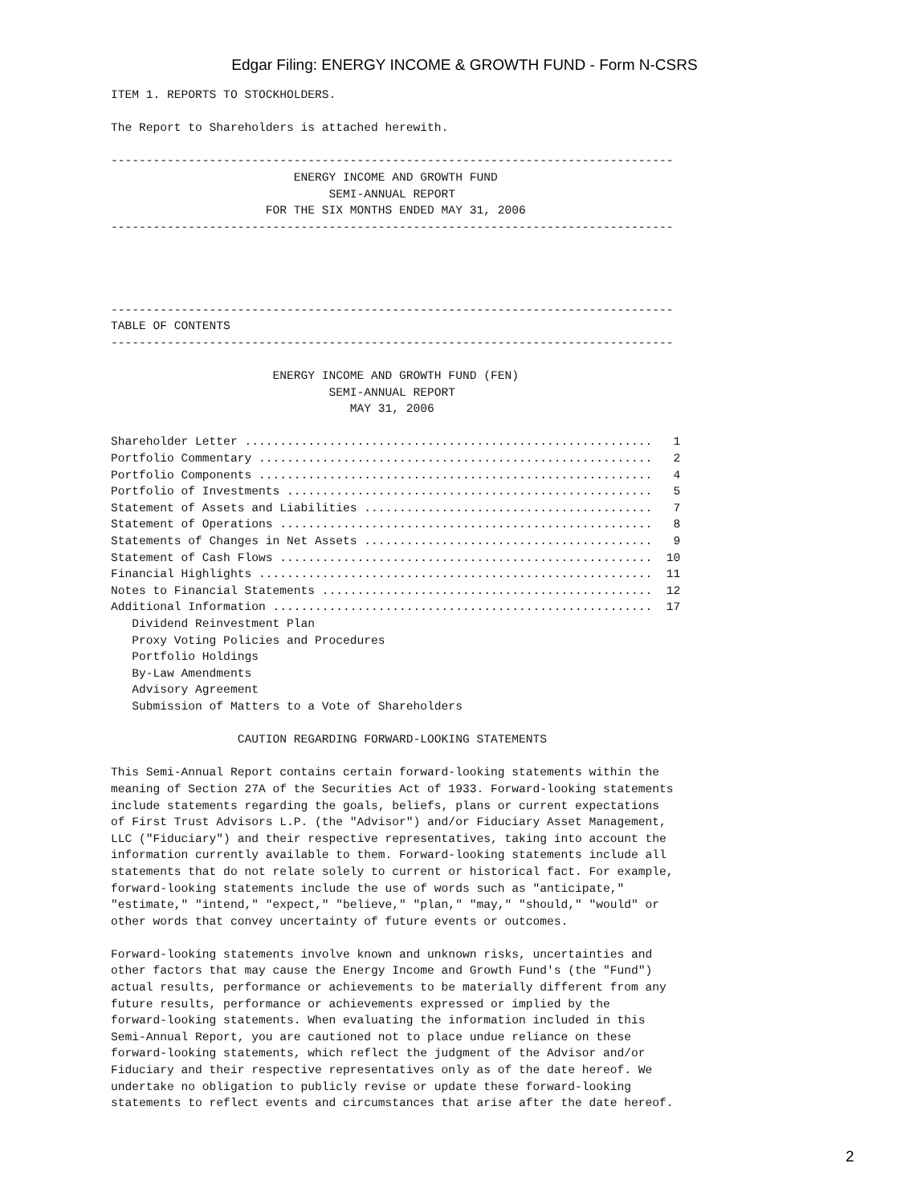Edgar Filing: ENERGY INCOME & GROWTH FUND - Form N-CSRS
ITEM 1. REPORTS TO STOCKHOLDERS.

The Report to Shareholders is attached herewith.

--------------------------------------------------------------------------------
                          ENERGY INCOME AND GROWTH FUND
                               SEMI-ANNUAL REPORT
                      FOR THE SIX MONTHS ENDED MAY 31, 2006
--------------------------------------------------------------------------------




--------------------------------------------------------------------------------
TABLE OF CONTENTS
--------------------------------------------------------------------------------

                       ENERGY INCOME AND GROWTH FUND (FEN)
                               SEMI-ANNUAL REPORT
                                  MAY 31, 2006

Shareholder Letter ..........................................................   1
Portfolio Commentary ........................................................   2
Portfolio Components ........................................................   4
Portfolio of Investments ....................................................   5
Statement of Assets and Liabilities .........................................   7
Statement of Operations .....................................................   8
Statements of Changes in Net Assets .........................................   9
Statement of Cash Flows .....................................................  10
Financial Highlights ........................................................  11
Notes to Financial Statements ...............................................  12
Additional Information ......................................................  17
   Dividend Reinvestment Plan
   Proxy Voting Policies and Procedures
   Portfolio Holdings
   By-Law Amendments
   Advisory Agreement
   Submission of Matters to a Vote of Shareholders

                  CAUTION REGARDING FORWARD-LOOKING STATEMENTS

This Semi-Annual Report contains certain forward-looking statements within the
meaning of Section 27A of the Securities Act of 1933. Forward-looking statements
include statements regarding the goals, beliefs, plans or current expectations
of First Trust Advisors L.P. (the "Advisor") and/or Fiduciary Asset Management,
LLC ("Fiduciary") and their respective representatives, taking into account the
information currently available to them. Forward-looking statements include all
statements that do not relate solely to current or historical fact. For example,
forward-looking statements include the use of words such as "anticipate,"
"estimate," "intend," "expect," "believe," "plan," "may," "should," "would" or
other words that convey uncertainty of future events or outcomes.

Forward-looking statements involve known and unknown risks, uncertainties and
other factors that may cause the Energy Income and Growth Fund's (the "Fund")
actual results, performance or achievements to be materially different from any
future results, performance or achievements expressed or implied by the
forward-looking statements. When evaluating the information included in this
Semi-Annual Report, you are cautioned not to place undue reliance on these
forward-looking statements, which reflect the judgment of the Advisor and/or
Fiduciary and their respective representatives only as of the date hereof. We
undertake no obligation to publicly revise or update these forward-looking
statements to reflect events and circumstances that arise after the date hereof.
2